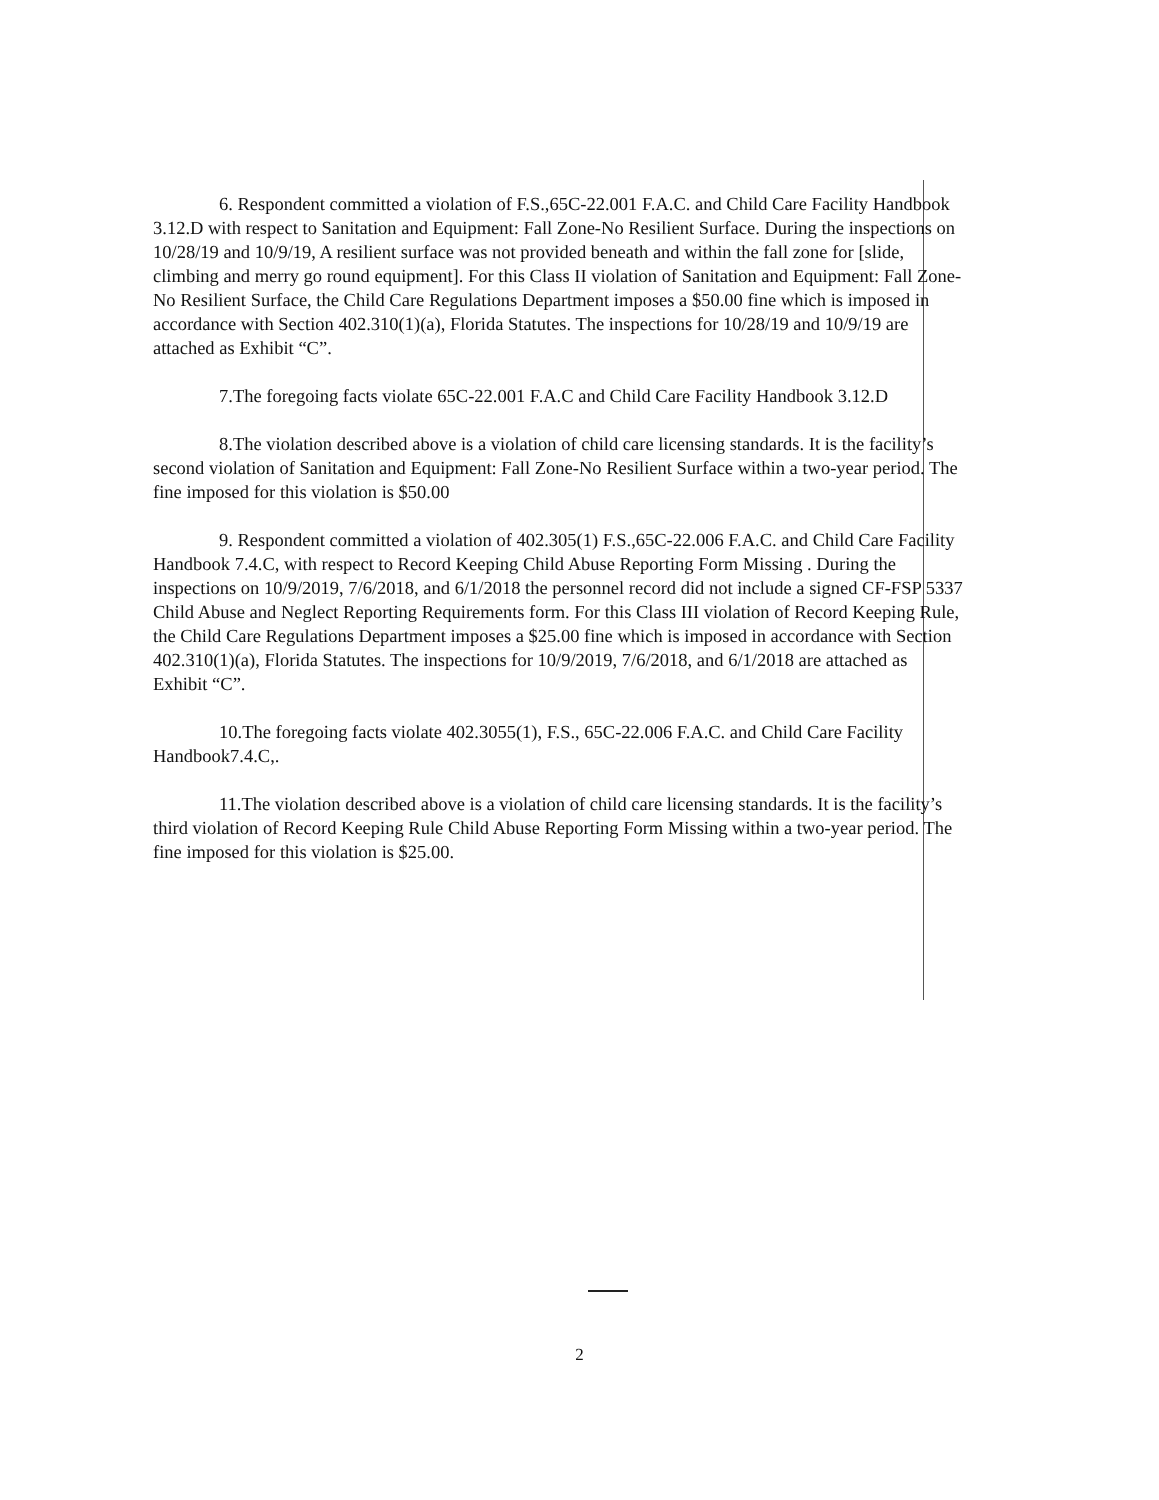6. Respondent committed a violation of F.S.,65C-22.001 F.A.C. and Child Care Facility Handbook 3.12.D with respect to Sanitation and Equipment: Fall Zone-No Resilient Surface. During the inspections on 10/28/19 and 10/9/19, A resilient surface was not provided beneath and within the fall zone for [slide, climbing and merry go round equipment]. For this Class II violation of Sanitation and Equipment: Fall Zone-No Resilient Surface, the Child Care Regulations Department imposes a $50.00 fine which is imposed in accordance with Section 402.310(1)(a), Florida Statutes. The inspections for 10/28/19 and 10/9/19 are attached as Exhibit “C”.
7.The foregoing facts violate 65C-22.001 F.A.C and Child Care Facility Handbook 3.12.D
8.The violation described above is a violation of child care licensing standards. It is the facility’s second violation of Sanitation and Equipment: Fall Zone-No Resilient Surface within a two-year period. The fine imposed for this violation is $50.00
9. Respondent committed a violation of 402.305(1) F.S.,65C-22.006 F.A.C. and Child Care Facility Handbook 7.4.C, with respect to Record Keeping Child Abuse Reporting Form Missing . During the inspections on 10/9/2019, 7/6/2018, and 6/1/2018 the personnel record did not include a signed CF-FSP 5337 Child Abuse and Neglect Reporting Requirements form. For this Class III violation of Record Keeping Rule, the Child Care Regulations Department imposes a $25.00 fine which is imposed in accordance with Section 402.310(1)(a), Florida Statutes. The inspections for 10/9/2019, 7/6/2018, and 6/1/2018 are attached as Exhibit “C”.
10.The foregoing facts violate 402.3055(1), F.S., 65C-22.006 F.A.C. and Child Care Facility Handbook7.4.C,.
11.The violation described above is a violation of child care licensing standards. It is the facility’s third violation of Record Keeping Rule Child Abuse Reporting Form Missing within a two-year period. The fine imposed for this violation is $25.00.
2